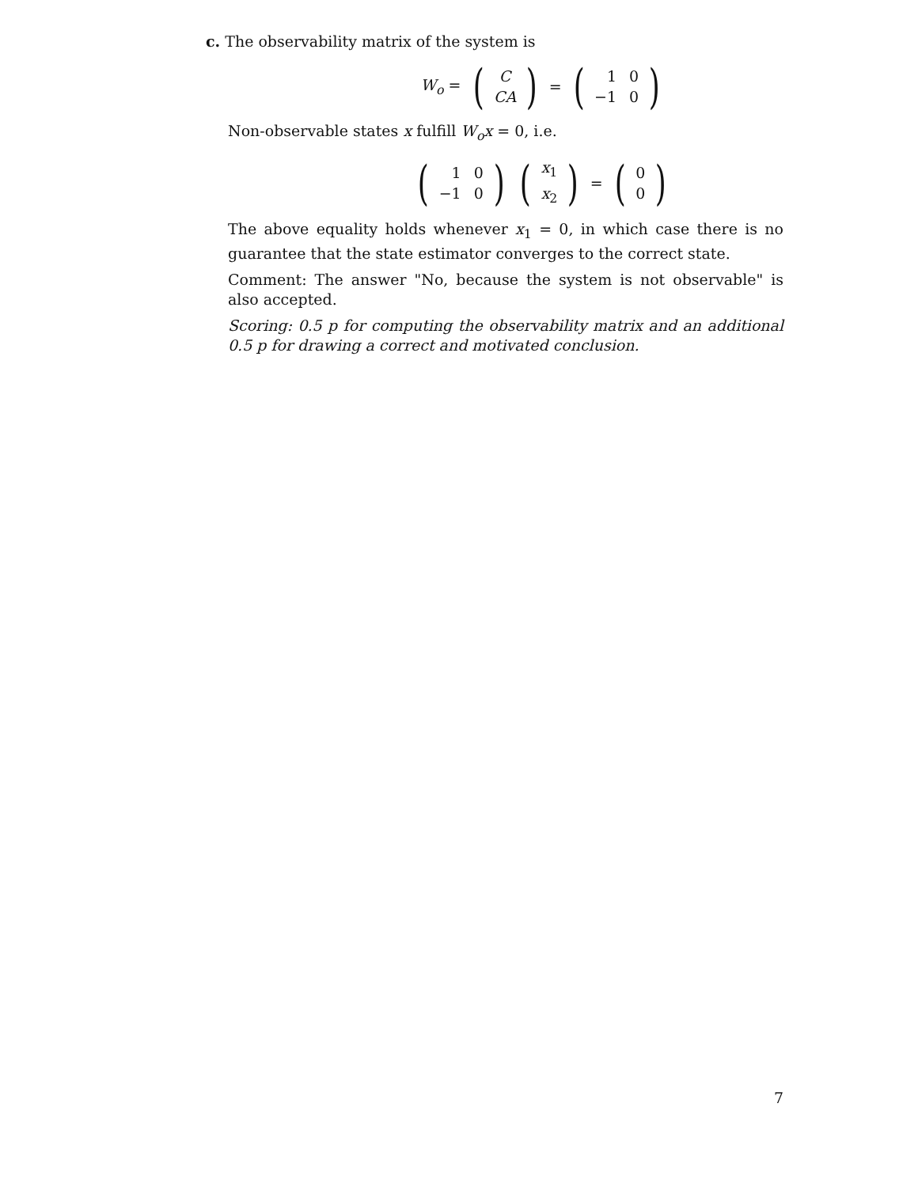c. The observability matrix of the system is
W<sub>o</sub> = (
| C |
| CA |
) = (
| 1 | 0 |
| −1 | 0 |
)
Non-observable states x fulfill W<sub>o</sub>x = 0, i.e.
(
| 1 | 0 |
| −1 | 0 |
) (
| x<sub>1</sub> |
| x<sub>2</sub> |
) = (
| 0 |
| 0 |
)
The above equality holds whenever x<sub>1</sub> = 0, in which case there is no guarantee that the state estimator converges to the correct state.
Comment: The answer "No, because the system is not observable" is also accepted.
Scoring: 0.5 p for computing the observability matrix and an additional 0.5 p for drawing a correct and motivated conclusion.
7